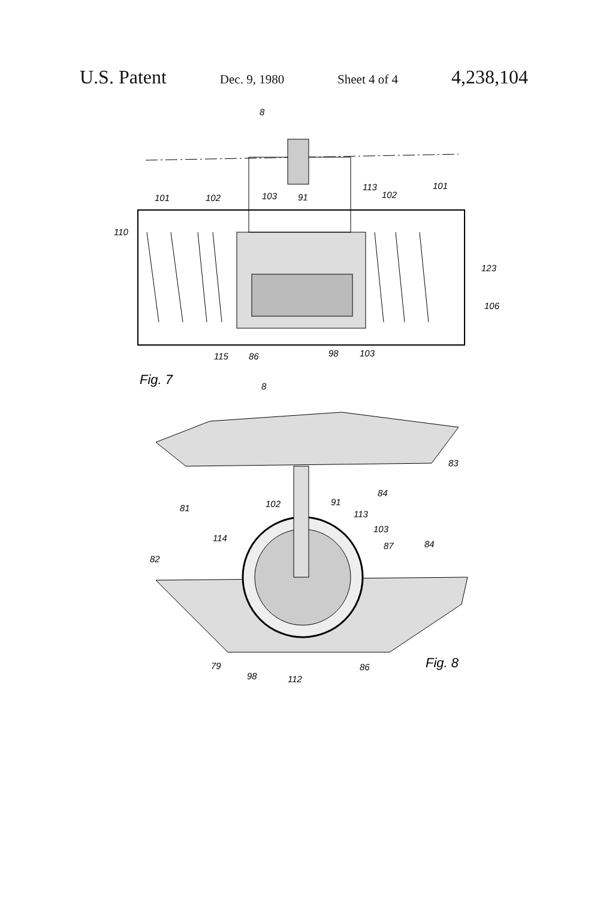U.S. Patent Dec. 9, 1980 Sheet 4 of 4 4,238,104
8
110
101
102
103
91
113
102
101
123
106
115
86
98
103
8
Fig. 7
83
84
91
81
102
113
103
114
87
84
82
79
98
112
86
Fig. 8